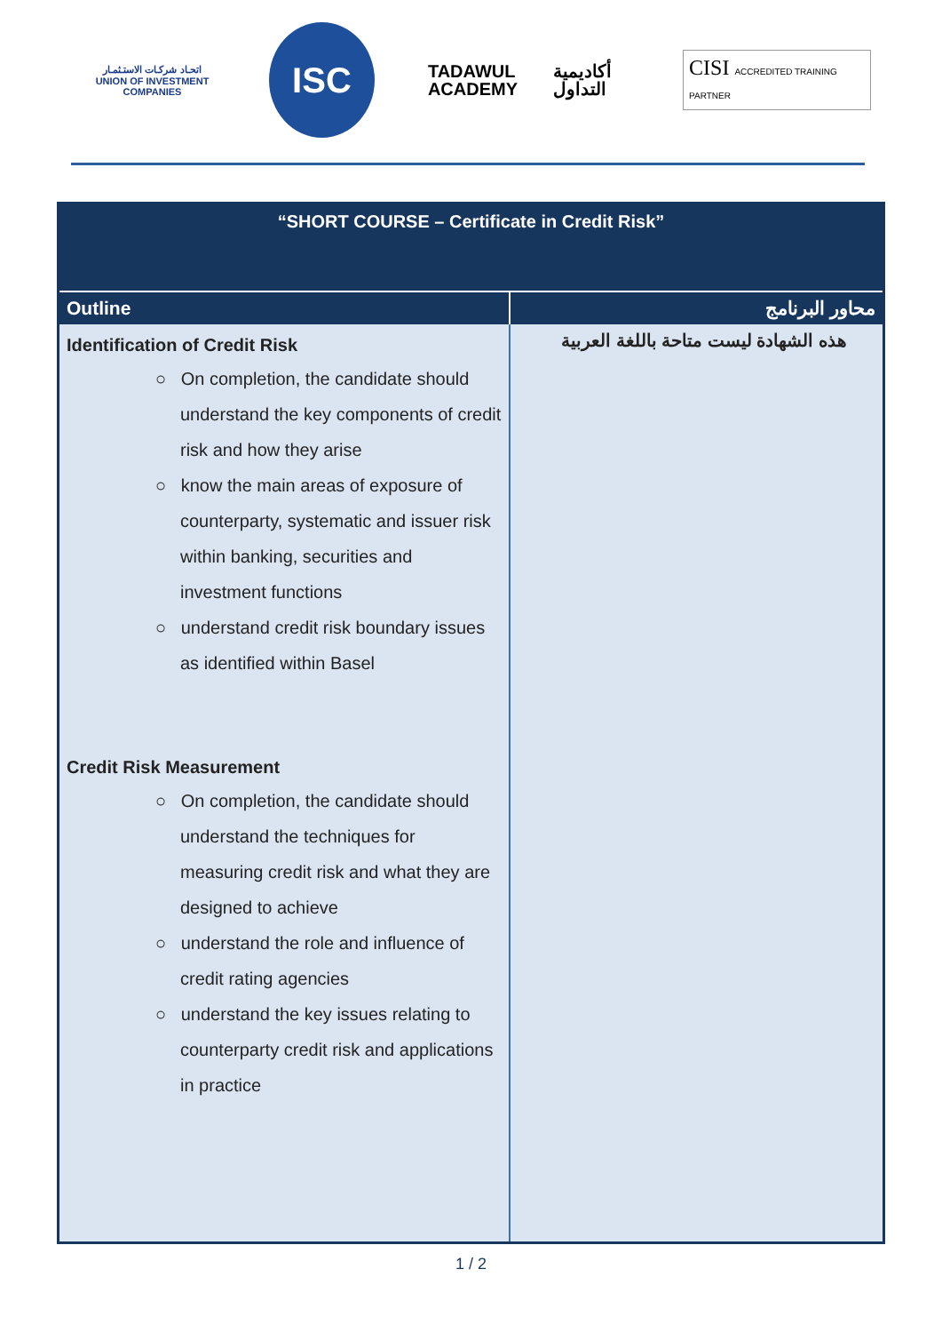اتحـاد شركـات الاستـثمـار
UNION OF INVESTMENT COMPANIES
ISC
TADAWUL
ACADEMY
أكاديمية
التداول
CISI ACCREDITED TRAINING PARTNER
| “SHORT COURSE – Certificate in Credit Risk” | |
| Outline | محاور البرنامج |
| Identification of Credit Risk ○ On completion, the candidate should understand the key components of credit risk and how they arise ○ know the main areas of exposure of counterparty, systematic and issuer risk within banking, securities and investment functions ○ understand credit risk boundary issues as identified within Basel Credit Risk Measurement ○ On completion, the candidate should understand the techniques for measuring credit risk and what they are designed to achieve ○ understand the role and influence of credit rating agencies ○ understand the key issues relating to counterparty credit risk and applications in practice | هذه الشهادة ليست متاحة باللغة العربية |
1 / 2